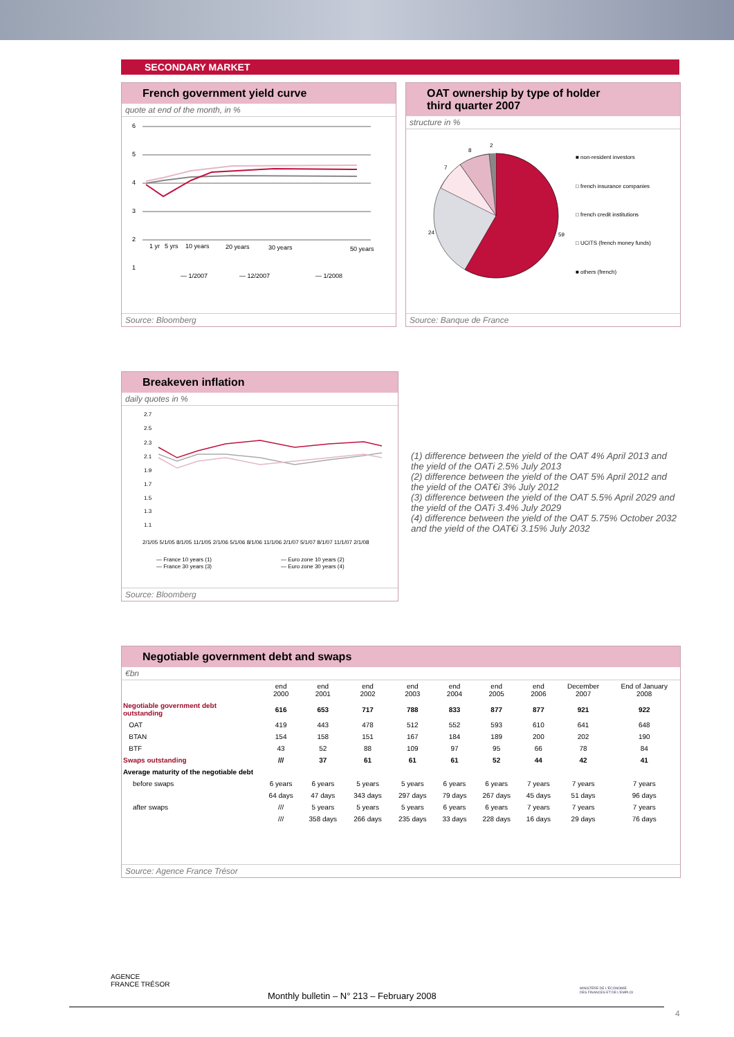SECONDARY MARKET
French government yield curve
quote at end of the month, in %
6
5
4
3
2
1
1 yr
5 yrs
10 years
20 years
30 years
50 years
— 1/2007
— 12/2007
— 1/2008
Source: Bloomberg
OAT ownership by type of holder
third quarter 2007
structure in %
59
24
7
8
2
■ non-resident investors
□ french insurance companies
□ french credit institutions
□ UCITS (french money funds)
■ others (french)
Source: Banque de France
Breakeven inflation
daily quotes in %
2.7
2.5
2.3
2.1
1.9
1.7
1.5
1.3
1.1
— France 10 years (1)
— France 30 years (3)
— Euro zone 10 years (2)
— Euro zone 30 years (4)
2/1/05 5/1/05 8/1/05 11/1/05 2/1/06 5/1/06 8/1/06 11/1/06 2/1/07 5/1/07 8/1/07 11/1/07 2/1/08
Source: Bloomberg
(1) difference between the yield of the OAT 4% April 2013 and the yield of the OATi 2.5% July 2013
(2) difference between the yield of the OAT 5% April 2012 and the yield of the OAT€i 3% July 2012
(3) difference between the yield of the OAT 5.5% April 2029 and the yield of the OATi 3.4% July 2029
(4) difference between the yield of the OAT 5.75% October 2032 and the yield of the OAT€i 3.15% July 2032
Negotiable government debt and swaps
€bn
| | end 2000 | end 2001 | end 2002 | end 2003 | end 2004 | end 2005 | end 2006 | December 2007 | End of January 2008 |
| --- | --- | --- | --- | --- | --- | --- | --- | --- | --- |
| Negotiable government debt outstanding | 616 | 653 | 717 | 788 | 833 | 877 | 877 | 921 | 922 |
| OAT | 419 | 443 | 478 | 512 | 552 | 593 | 610 | 641 | 648 |
| BTAN | 154 | 158 | 151 | 167 | 184 | 189 | 200 | 202 | 190 |
| BTF | 43 | 52 | 88 | 109 | 97 | 95 | 66 | 78 | 84 |
| Swaps outstanding | /// | 37 | 61 | 61 | 61 | 52 | 44 | 42 | 41 |
| Average maturity of the negotiable debt | | | | | | | | | |
| before swaps | 6 years | 6 years | 5 years | 5 years | 6 years | 6 years | 7 years | 7 years | 7 years |
| | 64 days | 47 days | 343 days | 297 days | 79 days | 267 days | 45 days | 51 days | 96 days |
| after swaps | /// | 5 years | 5 years | 5 years | 6 years | 6 years | 7 years | 7 years | 7 years |
| | /// | 358 days | 266 days | 235 days | 33 days | 228 days | 16 days | 29 days | 76 days |
Source: Agence France Trésor
AGENCE
FRANCE TRÉSOR
Monthly bulletin – N° 213 – February 2008
MINISTÈRE DE L'ÉCONOMIE
DES FINANCES ET DE L'EMPLOI
4